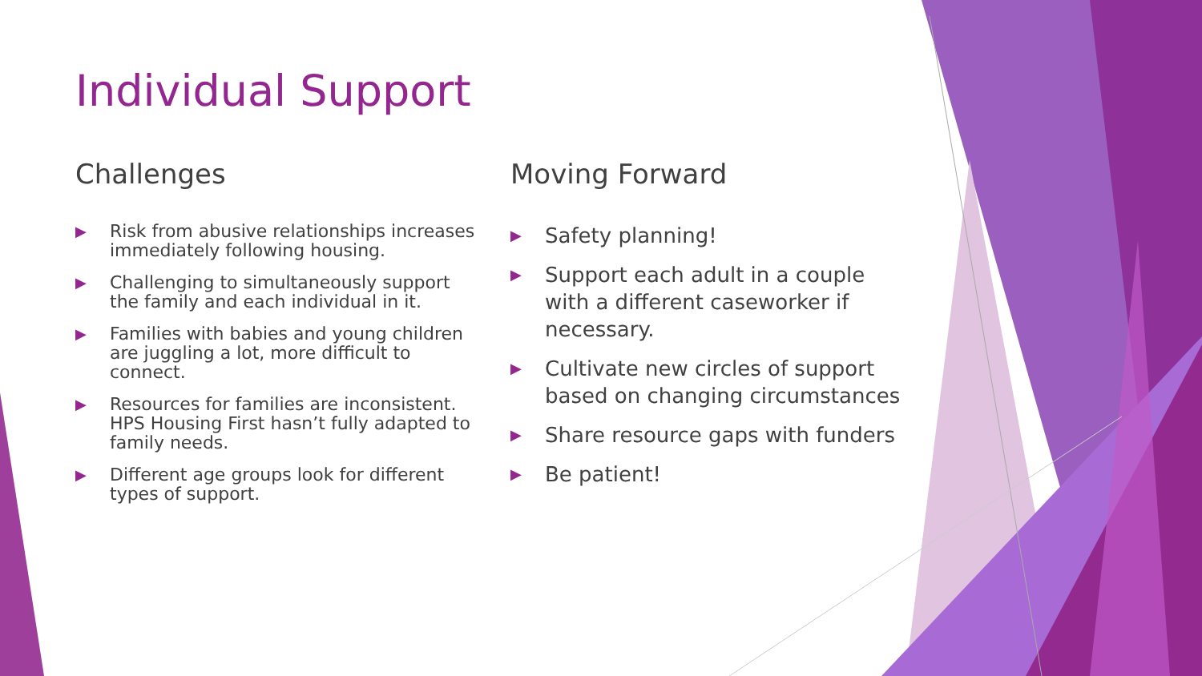Individual Support
Challenges
▶ Risk from abusive relationships increases immediately following housing.
▶ Challenging to simultaneously support the family and each individual in it.
▶ Families with babies and young children are juggling a lot, more difficult to connect.
▶ Resources for families are inconsistent. HPS Housing First hasn’t fully adapted to family needs.
▶ Different age groups look for different types of support.
Moving Forward
▶ Safety planning!
▶ Support each adult in a couple with a different caseworker if necessary.
▶ Cultivate new circles of support based on changing circumstances
▶ Share resource gaps with funders
▶ Be patient!